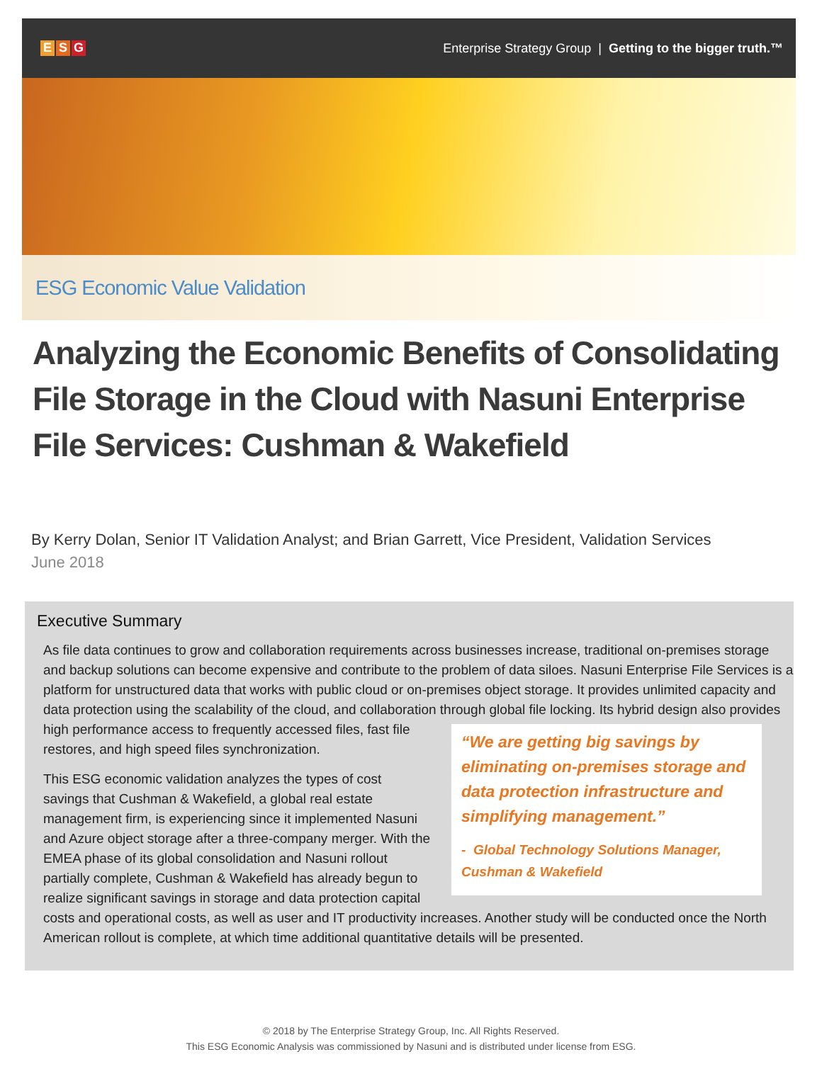E S G
Enterprise Strategy Group | Getting to the bigger truth.™
ESG Economic Value Validation
Analyzing the Economic Benefits of Consolidating File Storage in the Cloud with Nasuni Enterprise File Services: Cushman & Wakefield
By Kerry Dolan, Senior IT Validation Analyst; and Brian Garrett, Vice President, Validation Services
June 2018
Executive Summary
As file data continues to grow and collaboration requirements across businesses increase, traditional on-premises storage and backup solutions can become expensive and contribute to the problem of data siloes. Nasuni Enterprise File Services is a platform for unstructured data that works with public cloud or on-premises object storage. It provides unlimited capacity and data protection using the scalability of the cloud, and collaboration through global “We are getting big savings by eliminating on-premises storage and data protection infrastructure and simplifying management.”
- Global Technology Solutions Manager, Cushman & Wakefield file locking. Its hybrid design also provides high performance access to frequently accessed files, fast file restores, and high speed files synchronization.
This ESG economic validation analyzes the types of cost savings that Cushman & Wakefield, a global real estate management firm, is experiencing since it implemented Nasuni and Azure object storage after a three-company merger. With the EMEA phase of its global consolidation and Nasuni rollout partially complete, Cushman & Wakefield has already begun to realize significant savings in storage and data protection capital costs and operational costs, as well as user and IT productivity increases. Another study will be conducted once the North American rollout is complete, at which time additional quantitative details will be presented.
© 2018 by The Enterprise Strategy Group, Inc. All Rights Reserved.
This ESG Economic Analysis was commissioned by Nasuni and is distributed under license from ESG.